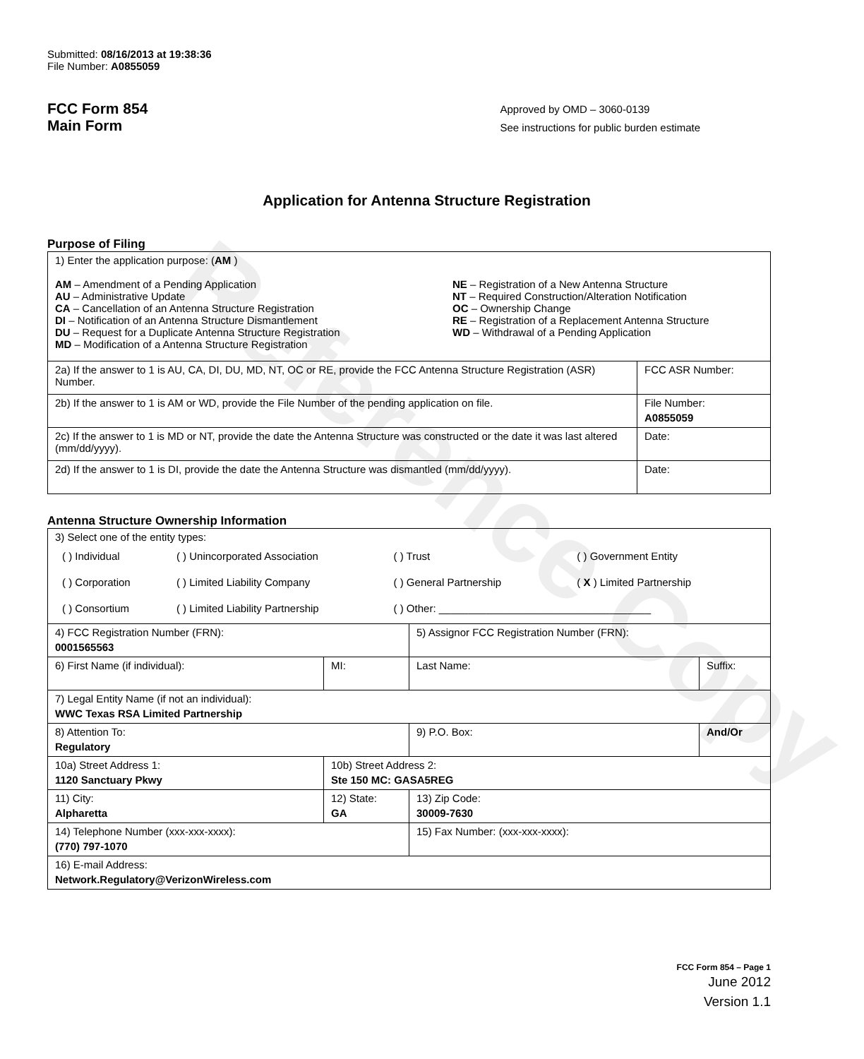Reference Copy
Submitted: 08/16/2013 at 19:38:36
File Number: A0855059
FCC Form 854
Main Form
Approved by OMD – 3060-0139
See instructions for public burden estimate
Application for Antenna Structure Registration
Purpose of Filing
| 1) Enter the application purpose: ( AM ) AM – Amendment of a Pending Application AU – Administrative Update CA – Cancellation of an Antenna Structure Registration DI – Notification of an Antenna Structure Dismantlement DU – Request for a Duplicate Antenna Structure Registration MD – Modification of a Antenna Structure Registration NE – Registration of a New Antenna Structure NT – Required Construction/Alteration Notification OC – Ownership Change RE – Registration of a Replacement Antenna Structure WD – Withdrawal of a Pending Application | |
| 2a) If the answer to 1 is AU, CA, DI, DU, MD, NT, OC or RE, provide the FCC Antenna Structure Registration (ASR) Number. | FCC ASR Number: |
| 2b) If the answer to 1 is AM or WD, provide the File Number of the pending application on file. | File Number: A0855059 |
| 2c) If the answer to 1 is MD or NT, provide the date the Antenna Structure was constructed or the date it was last altered (mm/dd/yyyy). | Date: |
| 2d) If the answer to 1 is DI, provide the date the Antenna Structure was dismantled (mm/dd/yyyy). | Date: |
Antenna Structure Ownership Information
| 3) Select one of the entity types: / ( ) Individual / ( ) Unincorporated Association / ( ) Trust / ( ) Government Entity / / ( ) Corporation / ( ) Limited Liability Company / ( ) General Partnership / ( X ) Limited Partnership / / ( ) Consortium / ( ) Limited Liability Partnership / ( ) Other: ____________________________________ / / | | | |
| 4) FCC Registration Number (FRN): 0001565563 | | 5) Assignor FCC Registration Number (FRN): | |
| 6) First Name (if individual): | MI: | Last Name: | Suffix: |
| 7) Legal Entity Name (if not an individual): WWC Texas RSA Limited Partnership | | | |
| 8) Attention To: Regulatory | | 9) P.O. Box: | And/Or |
| 10a) Street Address 1: 1120 Sanctuary Pkwy | 10b) Street Address 2: Ste 150 MC: GASA5REG | | |
| 11) City: Alpharetta | 12) State: GA | 13) Zip Code: 30009-7630 | |
| 14) Telephone Number (xxx-xxx-xxxx): (770) 797-1070 | | 15) Fax Number: (xxx-xxx-xxxx): | |
| 16) E-mail Address: Network.Regulatory@VerizonWireless.com | | | |
FCC Form 854 – Page 1
June 2012
Version 1.1